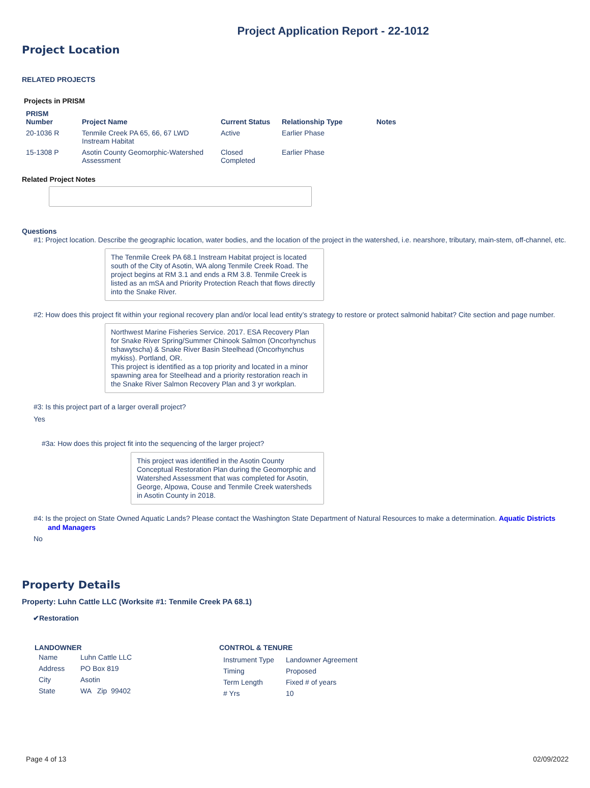Project Application Report - 22-1012
Project Location
RELATED PROJECTS
Projects in PRISM
| PRISM Number | Project Name | Current Status | Relationship Type | Notes |
| --- | --- | --- | --- | --- |
| 20-1036 R | Tenmile Creek PA 65, 66, 67 LWD Instream Habitat | Active | Earlier Phase | |
| 15-1308 P | Asotin County Geomorphic-Watershed Assessment | Closed Completed | Earlier Phase | |
Related Project Notes
Questions
#1: Project location. Describe the geographic location, water bodies, and the location of the project in the watershed, i.e. nearshore, tributary, main-stem, off-channel, etc.
The Tenmile Creek PA 68.1 Instream Habitat project is located south of the City of Asotin, WA along Tenmile Creek Road. The project begins at RM 3.1 and ends a RM 3.8. Tenmile Creek is listed as an mSA and Priority Protection Reach that flows directly into the Snake River.
#2: How does this project fit within your regional recovery plan and/or local lead entity’s strategy to restore or protect salmonid habitat? Cite section and page number.
Northwest Marine Fisheries Service. 2017. ESA Recovery Plan for Snake River Spring/Summer Chinook Salmon (Oncorhynchus tshawytscha) & Snake River Basin Steelhead (Oncorhynchus mykiss). Portland, OR.
This project is identified as a top priority and located in a minor spawning area for Steelhead and a priority restoration reach in the Snake River Salmon Recovery Plan and 3 yr workplan.
#3: Is this project part of a larger overall project?
Yes
#3a: How does this project fit into the sequencing of the larger project?
This project was identified in the Asotin County Conceptual Restoration Plan during the Geomorphic and Watershed Assessment that was completed for Asotin, George, Alpowa, Couse and Tenmile Creek watersheds in Asotin County in 2018.
#4: Is the project on State Owned Aquatic Lands? Please contact the Washington State Department of Natural Resources to make a determination. Aquatic Districts and Managers
No
Property Details
Property: Luhn Cattle LLC (Worksite #1: Tenmile Creek PA 68.1)
✔Restoration
LANDOWNER
| Name | Luhn Cattle LLC |
| Address | PO Box 819 |
| City | Asotin |
| State | WA Zip 99402 |
CONTROL & TENURE
| Instrument Type | Landowner Agreement |
| Timing | Proposed |
| Term Length | Fixed # of years |
| # Yrs | 10 |
Page 4 of 13 02/09/2022